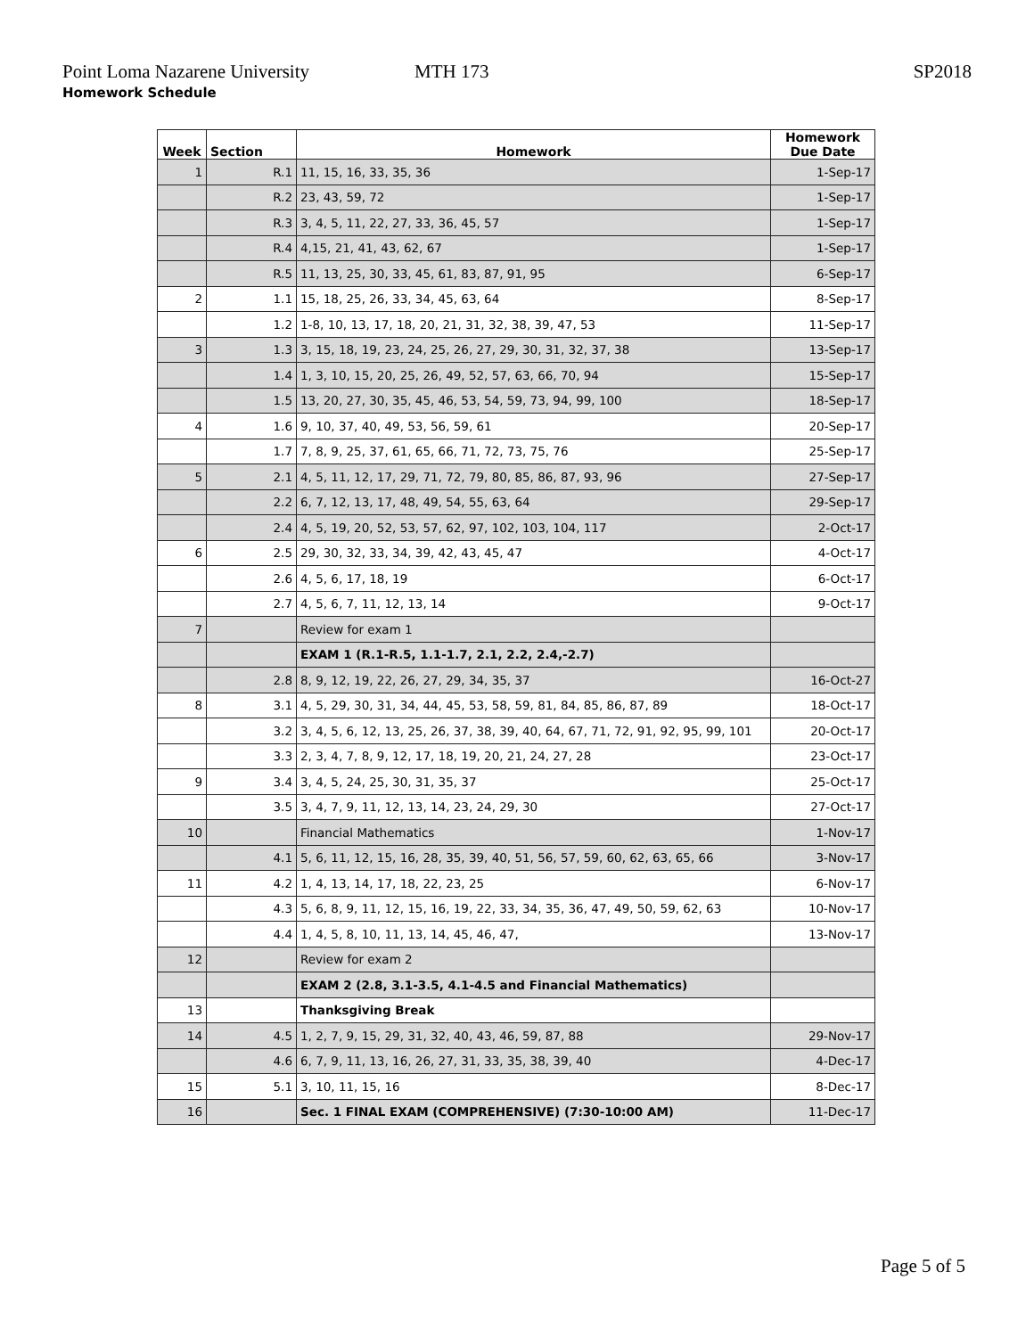Point Loma Nazarene University MTH 173 SP2018
Homework Schedule
| Week | Section | Homework | Homework Due Date |
| --- | --- | --- | --- |
| 1 | R.1 | 11, 15, 16, 33, 35, 36 | 1-Sep-17 |
| | R.2 | 23, 43, 59, 72 | 1-Sep-17 |
| | R.3 | 3, 4, 5, 11, 22, 27, 33, 36, 45, 57 | 1-Sep-17 |
| | R.4 | 4,15, 21, 41, 43, 62, 67 | 1-Sep-17 |
| | R.5 | 11, 13, 25, 30, 33, 45, 61, 83, 87, 91, 95 | 6-Sep-17 |
| 2 | 1.1 | 15, 18, 25, 26, 33, 34, 45, 63, 64 | 8-Sep-17 |
| | 1.2 | 1-8, 10, 13, 17, 18, 20, 21, 31, 32, 38, 39, 47, 53 | 11-Sep-17 |
| 3 | 1.3 | 3, 15, 18, 19, 23, 24, 25, 26, 27, 29, 30, 31, 32, 37, 38 | 13-Sep-17 |
| | 1.4 | 1, 3, 10, 15, 20, 25, 26, 49, 52, 57, 63, 66, 70, 94 | 15-Sep-17 |
| | 1.5 | 13, 20, 27, 30, 35, 45, 46, 53, 54, 59, 73, 94, 99, 100 | 18-Sep-17 |
| 4 | 1.6 | 9, 10, 37, 40, 49, 53, 56, 59, 61 | 20-Sep-17 |
| | 1.7 | 7, 8, 9, 25, 37, 61, 65, 66, 71, 72, 73, 75, 76 | 25-Sep-17 |
| 5 | 2.1 | 4, 5, 11, 12, 17, 29, 71, 72, 79, 80, 85, 86, 87, 93, 96 | 27-Sep-17 |
| | 2.2 | 6, 7, 12, 13, 17, 48, 49, 54, 55, 63, 64 | 29-Sep-17 |
| | 2.4 | 4, 5, 19, 20, 52, 53, 57, 62, 97, 102, 103, 104, 117 | 2-Oct-17 |
| 6 | 2.5 | 29, 30, 32, 33, 34, 39, 42, 43, 45, 47 | 4-Oct-17 |
| | 2.6 | 4, 5, 6, 17, 18, 19 | 6-Oct-17 |
| | 2.7 | 4, 5, 6, 7, 11, 12, 13, 14 | 9-Oct-17 |
| 7 | | Review for exam 1 | |
| | | EXAM 1 (R.1-R.5, 1.1-1.7, 2.1, 2.2, 2.4,-2.7) | |
| | 2.8 | 8, 9, 12, 19, 22, 26, 27, 29, 34, 35, 37 | 16-Oct-27 |
| 8 | 3.1 | 4, 5, 29, 30, 31, 34, 44, 45, 53, 58, 59, 81, 84, 85, 86, 87, 89 | 18-Oct-17 |
| | 3.2 | 3, 4, 5, 6, 12, 13, 25, 26, 37, 38, 39, 40, 64, 67, 71, 72, 91, 92, 95, 99, 101 | 20-Oct-17 |
| | 3.3 | 2, 3, 4, 7, 8, 9, 12, 17, 18, 19, 20, 21, 24, 27, 28 | 23-Oct-17 |
| 9 | 3.4 | 3, 4, 5, 24, 25, 30, 31, 35, 37 | 25-Oct-17 |
| | 3.5 | 3, 4, 7, 9, 11, 12, 13, 14, 23, 24, 29, 30 | 27-Oct-17 |
| 10 | | Financial Mathematics | 1-Nov-17 |
| | 4.1 | 5, 6, 11, 12, 15, 16, 28, 35, 39, 40, 51, 56, 57, 59, 60, 62, 63, 65, 66 | 3-Nov-17 |
| 11 | 4.2 | 1, 4, 13, 14, 17, 18, 22, 23, 25 | 6-Nov-17 |
| | 4.3 | 5, 6, 8, 9, 11, 12, 15, 16, 19, 22, 33, 34, 35, 36, 47, 49, 50, 59, 62, 63 | 10-Nov-17 |
| | 4.4 | 1, 4, 5, 8, 10, 11, 13, 14, 45, 46, 47, | 13-Nov-17 |
| 12 | | Review for exam 2 | |
| | | EXAM 2 (2.8, 3.1-3.5, 4.1-4.5 and Financial Mathematics) | |
| 13 | | Thanksgiving Break | |
| 14 | 4.5 | 1, 2, 7, 9, 15, 29, 31, 32, 40, 43, 46, 59, 87, 88 | 29-Nov-17 |
| | 4.6 | 6, 7, 9, 11, 13, 16, 26, 27, 31, 33, 35, 38, 39, 40 | 4-Dec-17 |
| 15 | 5.1 | 3, 10, 11, 15, 16 | 8-Dec-17 |
| 16 | | Sec. 1 FINAL EXAM (COMPREHENSIVE) (7:30-10:00 AM) | 11-Dec-17 |
Page 5 of 5